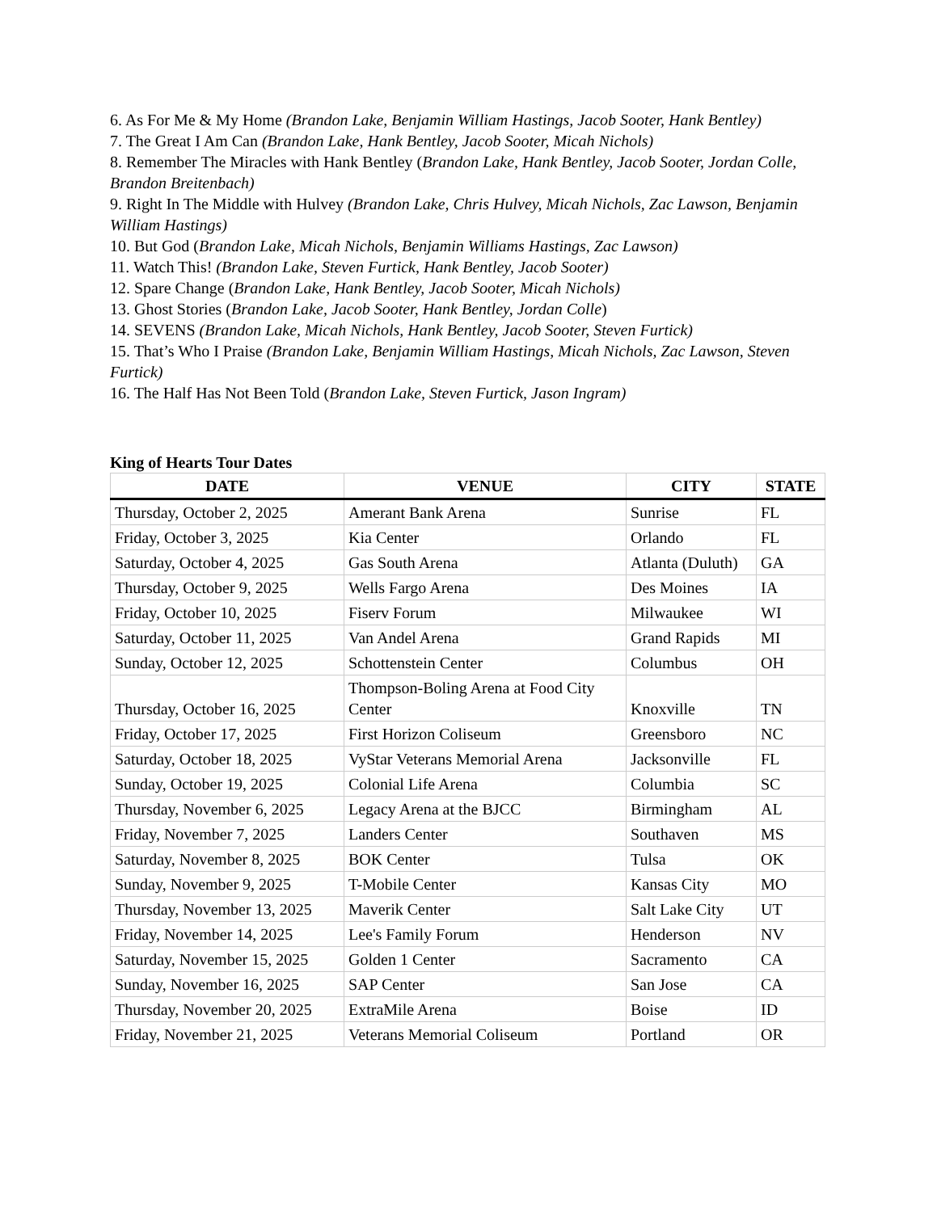6. As For Me & My Home (Brandon Lake, Benjamin William Hastings, Jacob Sooter, Hank Bentley)
7. The Great I Am Can (Brandon Lake, Hank Bentley, Jacob Sooter, Micah Nichols)
8. Remember The Miracles with Hank Bentley (Brandon Lake, Hank Bentley, Jacob Sooter, Jordan Colle, Brandon Breitenbach)
9. Right In The Middle with Hulvey (Brandon Lake, Chris Hulvey, Micah Nichols, Zac Lawson, Benjamin William Hastings)
10. But God (Brandon Lake, Micah Nichols, Benjamin Williams Hastings, Zac Lawson)
11. Watch This! (Brandon Lake, Steven Furtick, Hank Bentley, Jacob Sooter)
12. Spare Change (Brandon Lake, Hank Bentley, Jacob Sooter, Micah Nichols)
13. Ghost Stories (Brandon Lake, Jacob Sooter, Hank Bentley, Jordan Colle)
14. SEVENS (Brandon Lake, Micah Nichols, Hank Bentley, Jacob Sooter, Steven Furtick)
15. That’s Who I Praise (Brandon Lake, Benjamin William Hastings, Micah Nichols, Zac Lawson, Steven Furtick)
16. The Half Has Not Been Told (Brandon Lake, Steven Furtick, Jason Ingram)
King of Hearts Tour Dates
| DATE | VENUE | CITY | STATE |
| --- | --- | --- | --- |
| Thursday, October 2, 2025 | Amerant Bank Arena | Sunrise | FL |
| Friday, October 3, 2025 | Kia Center | Orlando | FL |
| Saturday, October 4, 2025 | Gas South Arena | Atlanta (Duluth) | GA |
| Thursday, October 9, 2025 | Wells Fargo Arena | Des Moines | IA |
| Friday, October 10, 2025 | Fiserv Forum | Milwaukee | WI |
| Saturday, October 11, 2025 | Van Andel Arena | Grand Rapids | MI |
| Sunday, October 12, 2025 | Schottenstein Center | Columbus | OH |
| Thursday, October 16, 2025 | Thompson-Boling Arena at Food City Center | Knoxville | TN |
| Friday, October 17, 2025 | First Horizon Coliseum | Greensboro | NC |
| Saturday, October 18, 2025 | VyStar Veterans Memorial Arena | Jacksonville | FL |
| Sunday, October 19, 2025 | Colonial Life Arena | Columbia | SC |
| Thursday, November 6, 2025 | Legacy Arena at the BJCC | Birmingham | AL |
| Friday, November 7, 2025 | Landers Center | Southaven | MS |
| Saturday, November 8, 2025 | BOK Center | Tulsa | OK |
| Sunday, November 9, 2025 | T-Mobile Center | Kansas City | MO |
| Thursday, November 13, 2025 | Maverik Center | Salt Lake City | UT |
| Friday, November 14, 2025 | Lee's Family Forum | Henderson | NV |
| Saturday, November 15, 2025 | Golden 1 Center | Sacramento | CA |
| Sunday, November 16, 2025 | SAP Center | San Jose | CA |
| Thursday, November 20, 2025 | ExtraMile Arena | Boise | ID |
| Friday, November 21, 2025 | Veterans Memorial Coliseum | Portland | OR |